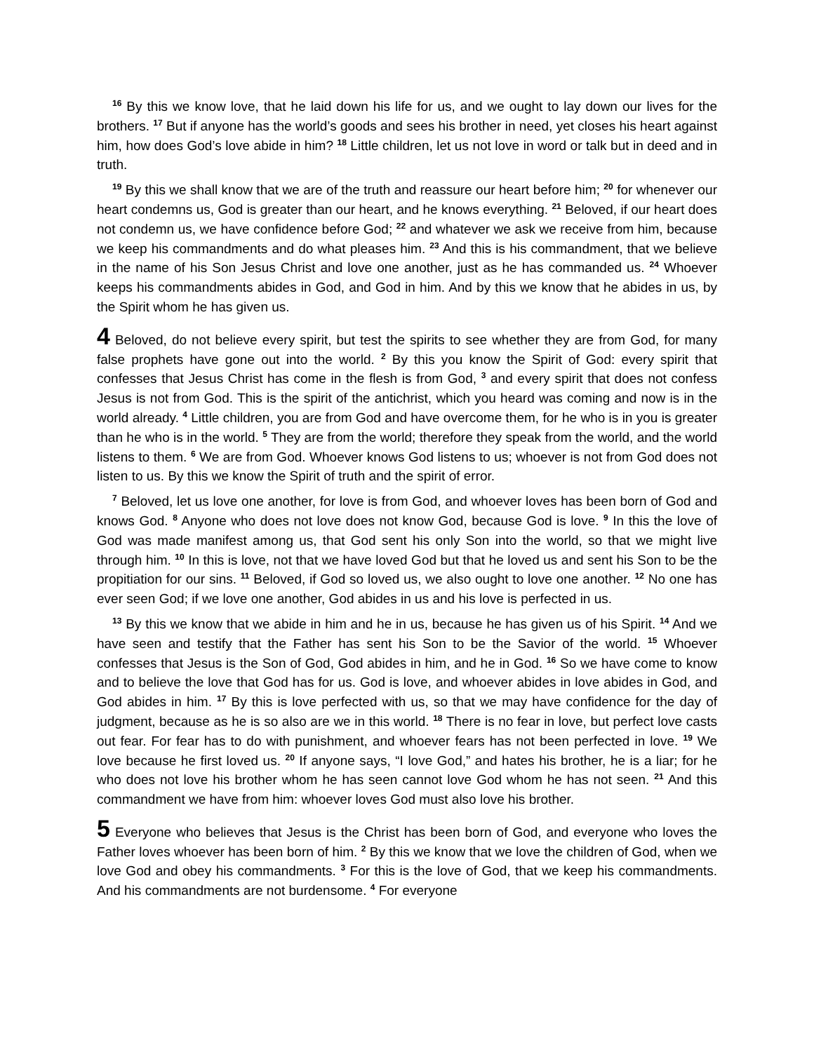<sup>16</sup> By this we know love, that he laid down his life for us, and we ought to lay down our lives for the brothers. <sup>17</sup> But if anyone has the world’s goods and sees his brother in need, yet closes his heart against him, how does God’s love abide in him? <sup>18</sup> Little children, let us not love in word or talk but in deed and in truth.
<sup>19</sup> By this we shall know that we are of the truth and reassure our heart before him; <sup>20</sup> for whenever our heart condemns us, God is greater than our heart, and he knows everything. <sup>21</sup> Beloved, if our heart does not condemn us, we have confidence before God; <sup>22</sup> and whatever we ask we receive from him, because we keep his commandments and do what pleases him. <sup>23</sup> And this is his commandment, that we believe in the name of his Son Jesus Christ and love one another, just as he has commanded us. <sup>24</sup> Whoever keeps his commandments abides in God, and God in him. And by this we know that he abides in us, by the Spirit whom he has given us.
4 Beloved, do not believe every spirit, but test the spirits to see whether they are from God, for many false prophets have gone out into the world. <sup>2</sup> By this you know the Spirit of God: every spirit that confesses that Jesus Christ has come in the flesh is from God, <sup>3</sup> and every spirit that does not confess Jesus is not from God. This is the spirit of the antichrist, which you heard was coming and now is in the world already. <sup>4</sup> Little children, you are from God and have overcome them, for he who is in you is greater than he who is in the world. <sup>5</sup> They are from the world; therefore they speak from the world, and the world listens to them. <sup>6</sup> We are from God. Whoever knows God listens to us; whoever is not from God does not listen to us. By this we know the Spirit of truth and the spirit of error.
<sup>7</sup> Beloved, let us love one another, for love is from God, and whoever loves has been born of God and knows God. <sup>8</sup> Anyone who does not love does not know God, because God is love. <sup>9</sup> In this the love of God was made manifest among us, that God sent his only Son into the world, so that we might live through him. <sup>10</sup> In this is love, not that we have loved God but that he loved us and sent his Son to be the propitiation for our sins. <sup>11</sup> Beloved, if God so loved us, we also ought to love one another. <sup>12</sup> No one has ever seen God; if we love one another, God abides in us and his love is perfected in us.
<sup>13</sup> By this we know that we abide in him and he in us, because he has given us of his Spirit. <sup>14</sup> And we have seen and testify that the Father has sent his Son to be the Savior of the world. <sup>15</sup> Whoever confesses that Jesus is the Son of God, God abides in him, and he in God. <sup>16</sup> So we have come to know and to believe the love that God has for us. God is love, and whoever abides in love abides in God, and God abides in him. <sup>17</sup> By this is love perfected with us, so that we may have confidence for the day of judgment, because as he is so also are we in this world. <sup>18</sup> There is no fear in love, but perfect love casts out fear. For fear has to do with punishment, and whoever fears has not been perfected in love. <sup>19</sup> We love because he first loved us. <sup>20</sup> If anyone says, “I love God,” and hates his brother, he is a liar; for he who does not love his brother whom he has seen cannot love God whom he has not seen. <sup>21</sup> And this commandment we have from him: whoever loves God must also love his brother.
5 Everyone who believes that Jesus is the Christ has been born of God, and everyone who loves the Father loves whoever has been born of him. <sup>2</sup> By this we know that we love the children of God, when we love God and obey his commandments. <sup>3</sup> For this is the love of God, that we keep his commandments. And his commandments are not burdensome. <sup>4</sup> For everyone